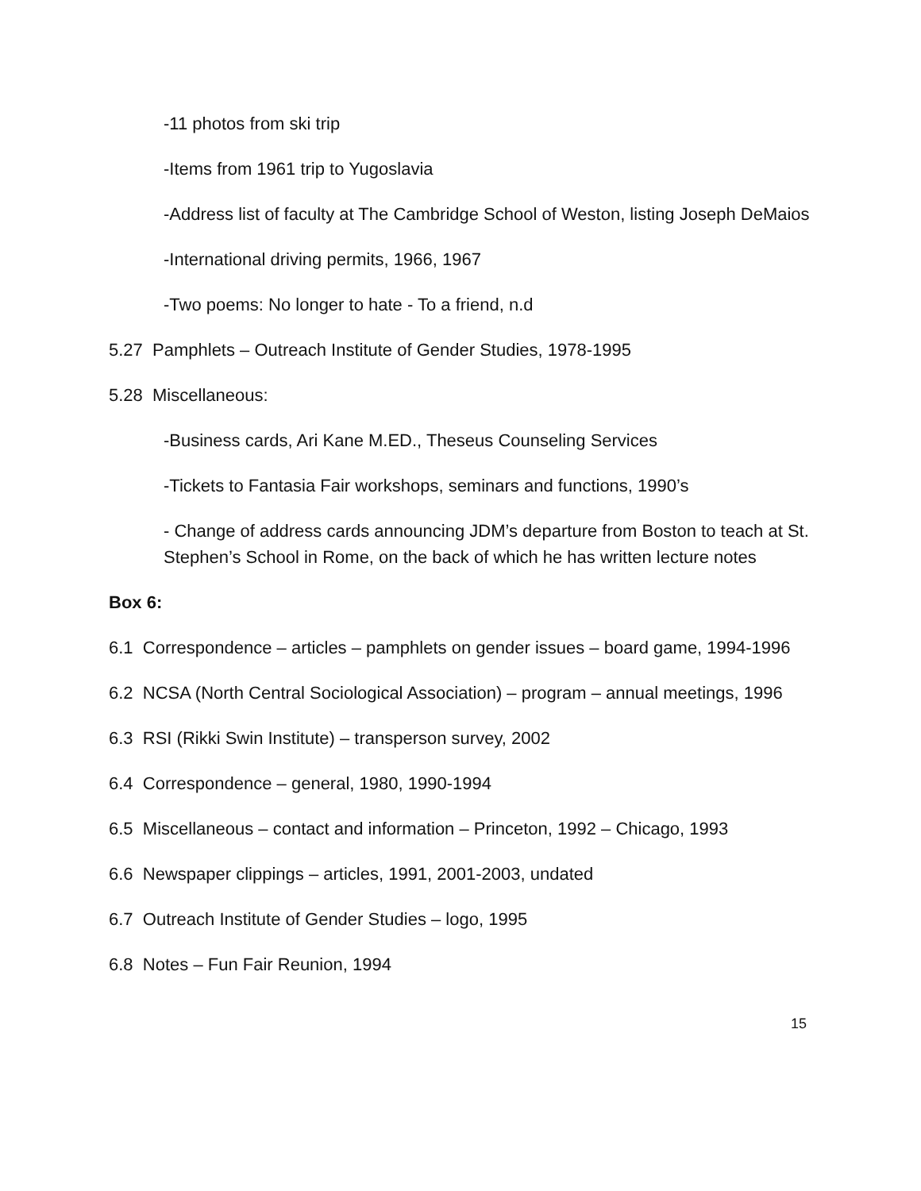-11 photos from ski trip
-Items from 1961 trip to Yugoslavia
-Address list of faculty at The Cambridge School of Weston, listing Joseph DeMaios
-International driving permits, 1966, 1967
-Two poems: No longer to hate - To a friend, n.d
5.27 Pamphlets – Outreach Institute of Gender Studies, 1978-1995
5.28 Miscellaneous:
-Business cards, Ari Kane M.ED., Theseus Counseling Services
-Tickets to Fantasia Fair workshops, seminars and functions, 1990’s
- Change of address cards announcing JDM’s departure from Boston to teach at St. Stephen’s School in Rome, on the back of which he has written lecture notes
Box 6:
6.1 Correspondence – articles – pamphlets on gender issues – board game, 1994-1996
6.2 NCSA (North Central Sociological Association) – program – annual meetings, 1996
6.3 RSI (Rikki Swin Institute) – transperson survey, 2002
6.4 Correspondence – general, 1980, 1990-1994
6.5 Miscellaneous – contact and information – Princeton, 1992 – Chicago, 1993
6.6 Newspaper clippings – articles, 1991, 2001-2003, undated
6.7 Outreach Institute of Gender Studies – logo, 1995
6.8 Notes – Fun Fair Reunion, 1994
15